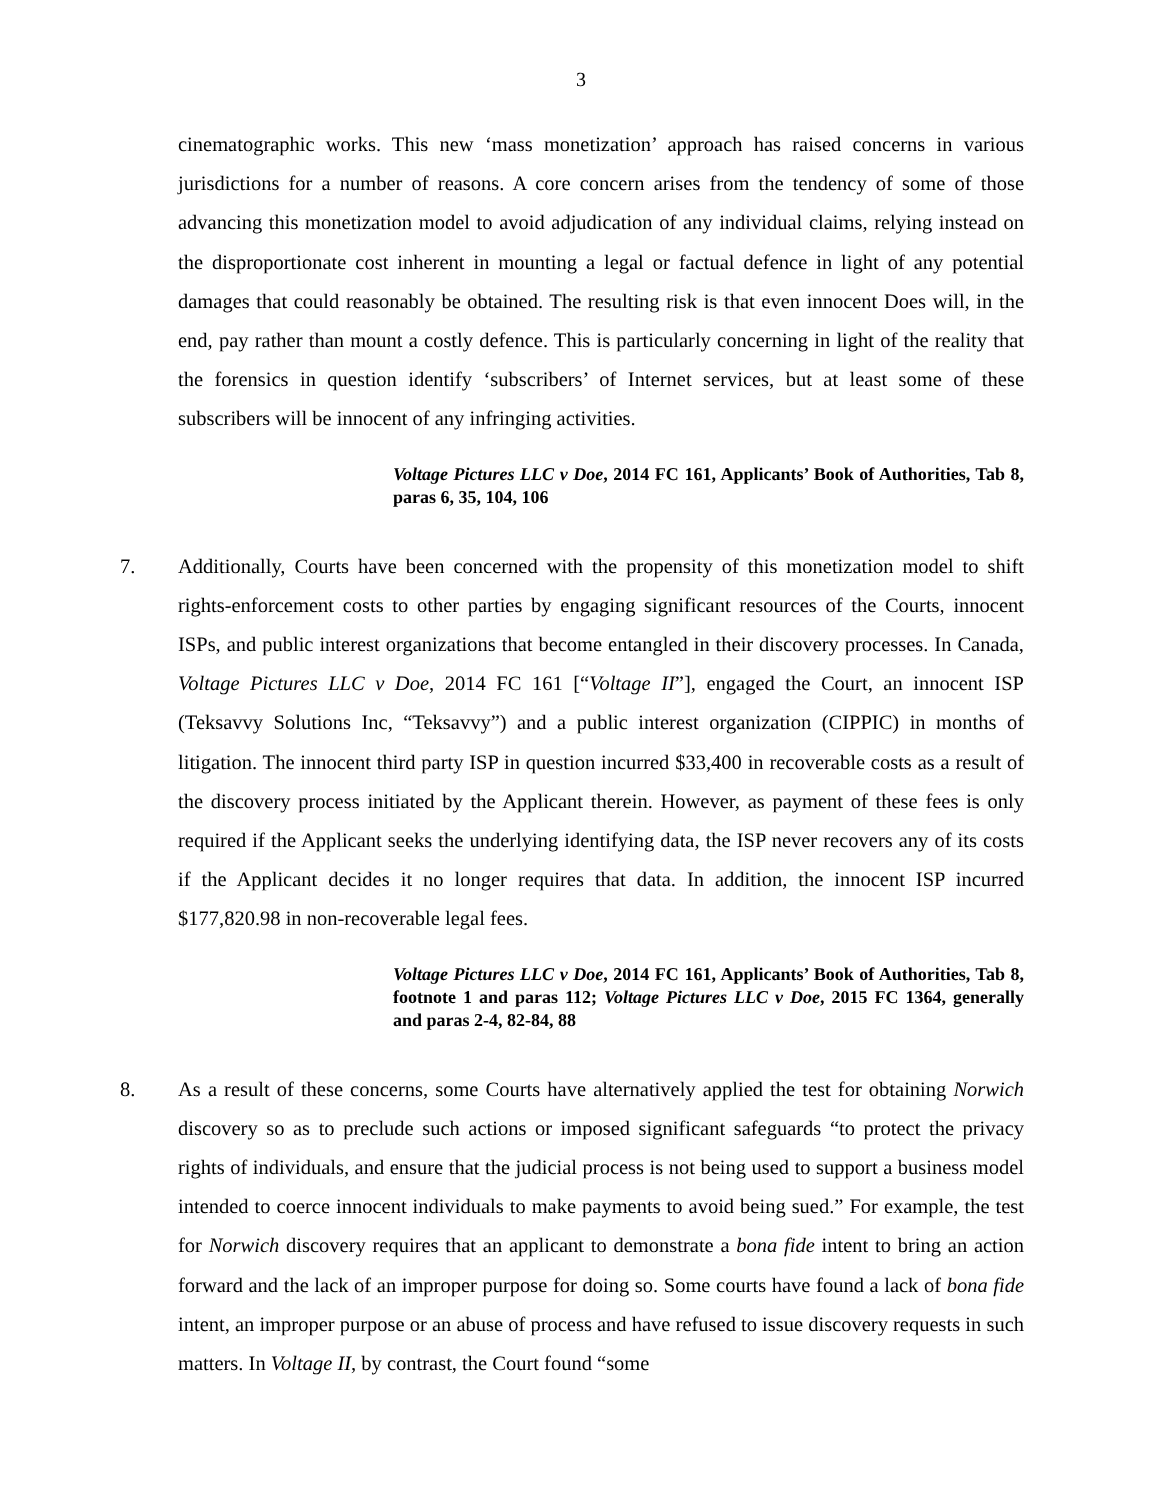3
cinematographic works. This new ‘mass monetization’ approach has raised concerns in various jurisdictions for a number of reasons. A core concern arises from the tendency of some of those advancing this monetization model to avoid adjudication of any individual claims, relying instead on the disproportionate cost inherent in mounting a legal or factual defence in light of any potential damages that could reasonably be obtained. The resulting risk is that even innocent Does will, in the end, pay rather than mount a costly defence. This is particularly concerning in light of the reality that the forensics in question identify ‘subscribers’ of Internet services, but at least some of these subscribers will be innocent of any infringing activities.
Voltage Pictures LLC v Doe, 2014 FC 161, Applicants’ Book of Authorities, Tab 8, paras 6, 35, 104, 106
7. Additionally, Courts have been concerned with the propensity of this monetization model to shift rights-enforcement costs to other parties by engaging significant resources of the Courts, innocent ISPs, and public interest organizations that become entangled in their discovery processes. In Canada, Voltage Pictures LLC v Doe, 2014 FC 161 [“Voltage II”], engaged the Court, an innocent ISP (Teksavvy Solutions Inc, “Teksavvy”) and a public interest organization (CIPPIC) in months of litigation. The innocent third party ISP in question incurred $33,400 in recoverable costs as a result of the discovery process initiated by the Applicant therein. However, as payment of these fees is only required if the Applicant seeks the underlying identifying data, the ISP never recovers any of its costs if the Applicant decides it no longer requires that data. In addition, the innocent ISP incurred $177,820.98 in non-recoverable legal fees.
Voltage Pictures LLC v Doe, 2014 FC 161, Applicants’ Book of Authorities, Tab 8, footnote 1 and paras 112; Voltage Pictures LLC v Doe, 2015 FC 1364, generally and paras 2-4, 82-84, 88
8. As a result of these concerns, some Courts have alternatively applied the test for obtaining Norwich discovery so as to preclude such actions or imposed significant safeguards “to protect the privacy rights of individuals, and ensure that the judicial process is not being used to support a business model intended to coerce innocent individuals to make payments to avoid being sued.” For example, the test for Norwich discovery requires that an applicant to demonstrate a bona fide intent to bring an action forward and the lack of an improper purpose for doing so. Some courts have found a lack of bona fide intent, an improper purpose or an abuse of process and have refused to issue discovery requests in such matters. In Voltage II, by contrast, the Court found “some